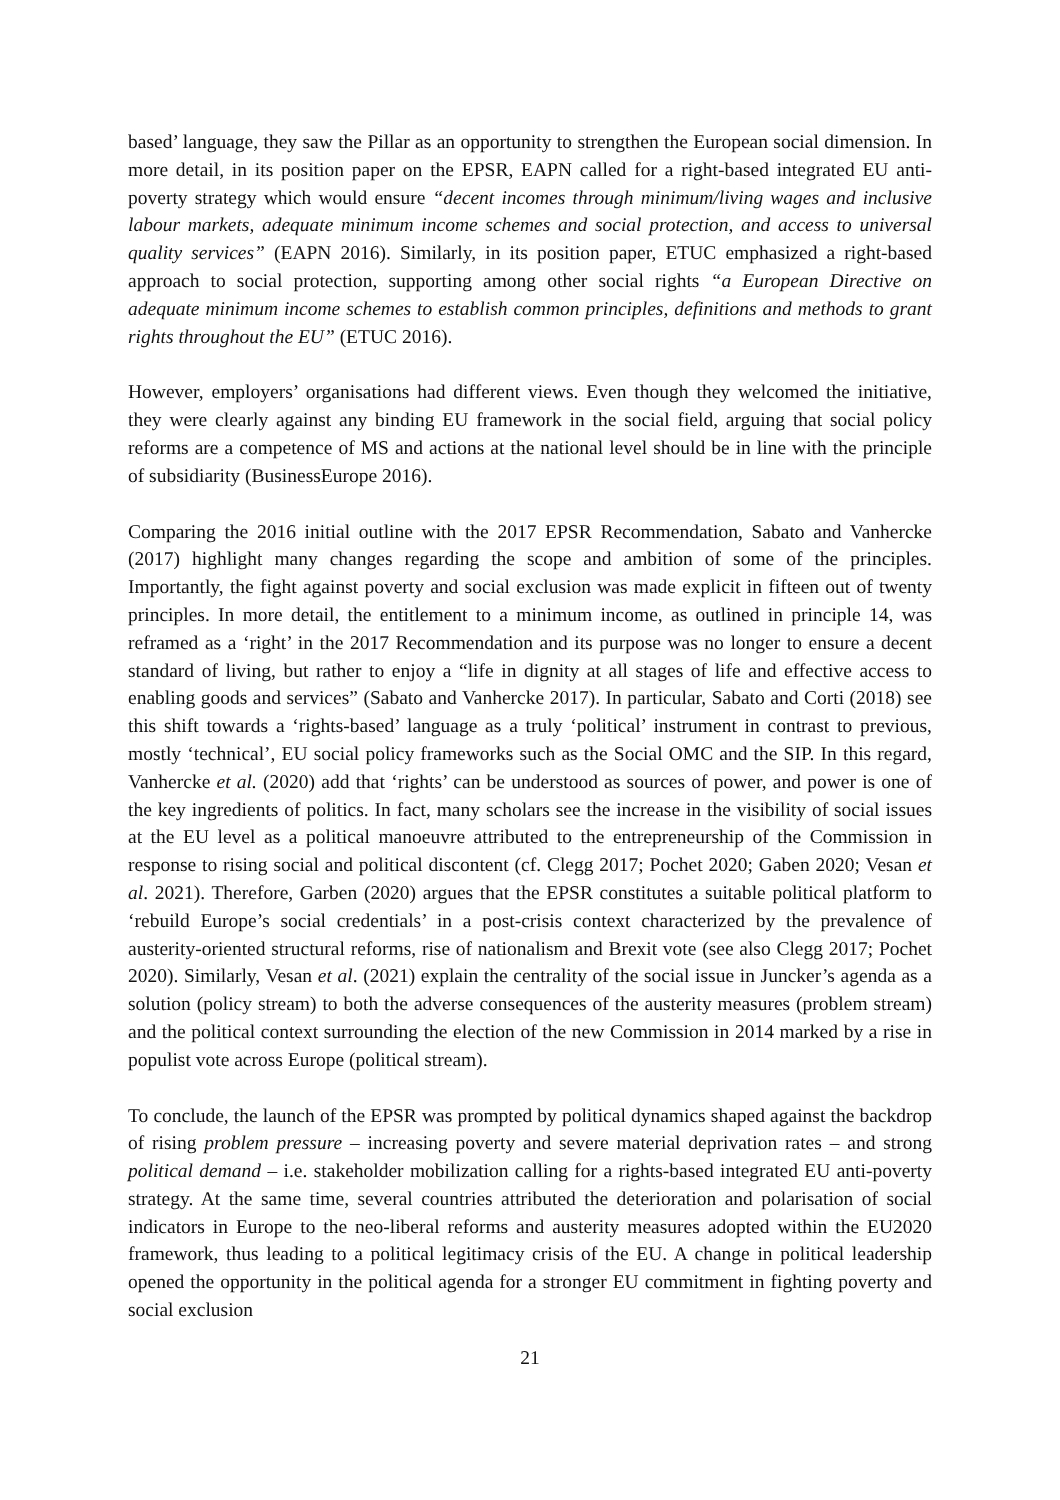based’ language, they saw the Pillar as an opportunity to strengthen the European social dimension. In more detail, in its position paper on the EPSR, EAPN called for a right-based integrated EU anti-poverty strategy which would ensure “decent incomes through minimum/living wages and inclusive labour markets, adequate minimum income schemes and social protection, and access to universal quality services” (EAPN 2016). Similarly, in its position paper, ETUC emphasized a right-based approach to social protection, supporting among other social rights “a European Directive on adequate minimum income schemes to establish common principles, definitions and methods to grant rights throughout the EU” (ETUC 2016).
However, employers’ organisations had different views. Even though they welcomed the initiative, they were clearly against any binding EU framework in the social field, arguing that social policy reforms are a competence of MS and actions at the national level should be in line with the principle of subsidiarity (BusinessEurope 2016).
Comparing the 2016 initial outline with the 2017 EPSR Recommendation, Sabato and Vanhercke (2017) highlight many changes regarding the scope and ambition of some of the principles. Importantly, the fight against poverty and social exclusion was made explicit in fifteen out of twenty principles. In more detail, the entitlement to a minimum income, as outlined in principle 14, was reframed as a ‘right’ in the 2017 Recommendation and its purpose was no longer to ensure a decent standard of living, but rather to enjoy a “life in dignity at all stages of life and effective access to enabling goods and services” (Sabato and Vanhercke 2017). In particular, Sabato and Corti (2018) see this shift towards a ‘rights-based’ language as a truly ‘political’ instrument in contrast to previous, mostly ‘technical’, EU social policy frameworks such as the Social OMC and the SIP. In this regard, Vanhercke et al. (2020) add that ‘rights’ can be understood as sources of power, and power is one of the key ingredients of politics. In fact, many scholars see the increase in the visibility of social issues at the EU level as a political manoeuvre attributed to the entrepreneurship of the Commission in response to rising social and political discontent (cf. Clegg 2017; Pochet 2020; Gaben 2020; Vesan et al. 2021). Therefore, Garben (2020) argues that the EPSR constitutes a suitable political platform to ‘rebuild Europe’s social credentials’ in a post-crisis context characterized by the prevalence of austerity-oriented structural reforms, rise of nationalism and Brexit vote (see also Clegg 2017; Pochet 2020). Similarly, Vesan et al. (2021) explain the centrality of the social issue in Juncker’s agenda as a solution (policy stream) to both the adverse consequences of the austerity measures (problem stream) and the political context surrounding the election of the new Commission in 2014 marked by a rise in populist vote across Europe (political stream).
To conclude, the launch of the EPSR was prompted by political dynamics shaped against the backdrop of rising problem pressure – increasing poverty and severe material deprivation rates – and strong political demand – i.e. stakeholder mobilization calling for a rights-based integrated EU anti-poverty strategy. At the same time, several countries attributed the deterioration and polarisation of social indicators in Europe to the neo-liberal reforms and austerity measures adopted within the EU2020 framework, thus leading to a political legitimacy crisis of the EU. A change in political leadership opened the opportunity in the political agenda for a stronger EU commitment in fighting poverty and social exclusion
21